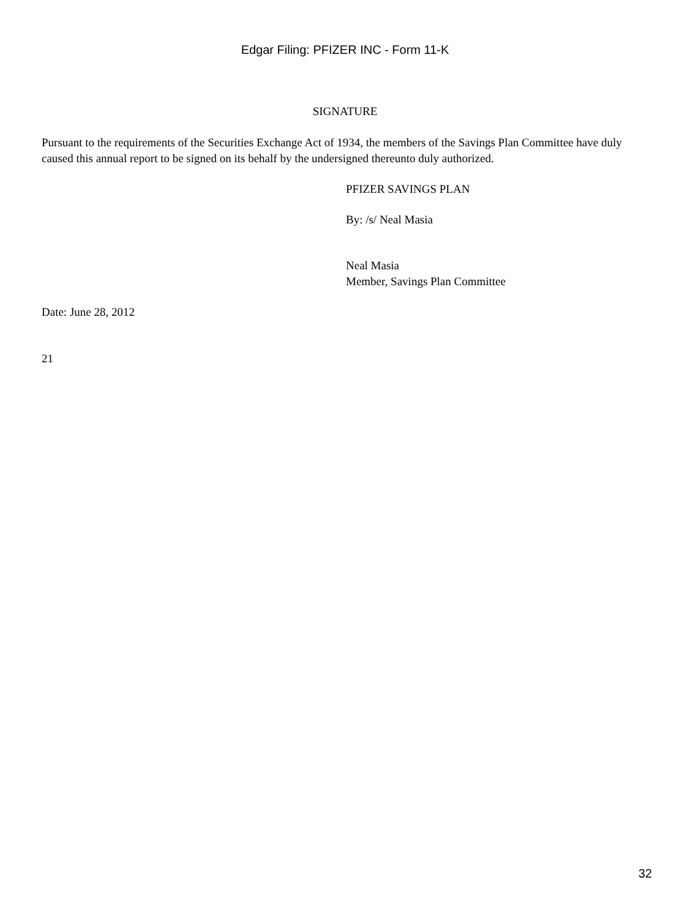Edgar Filing: PFIZER INC - Form 11-K
SIGNATURE
Pursuant to the requirements of the Securities Exchange Act of 1934, the members of the Savings Plan Committee have duly caused this annual report to be signed on its behalf by the undersigned thereunto duly authorized.
PFIZER SAVINGS PLAN
By: /s/ Neal Masia
Neal Masia
Member, Savings Plan Committee
Date: June 28, 2012
21
32